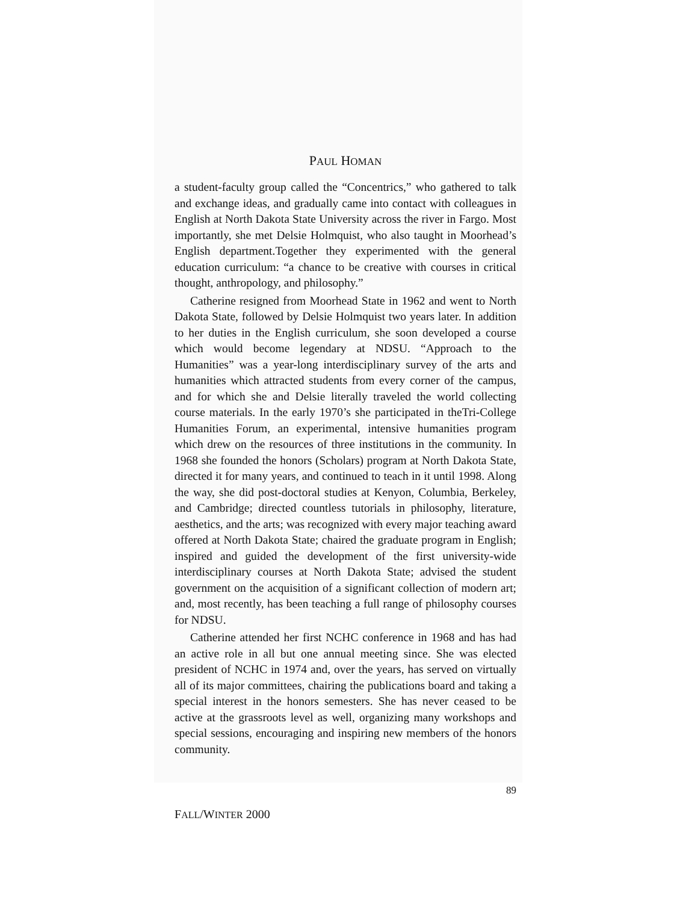PAUL HOMAN
a student-faculty group called the “Concentrics,” who gathered to talk and exchange ideas, and gradually came into contact with colleagues in English at North Dakota State University across the river in Fargo. Most importantly, she met Delsie Holmquist, who also taught in Moorhead’s English department.Together they experimented with the general education curriculum: “a chance to be creative with courses in critical thought, anthropology, and philosophy.”
Catherine resigned from Moorhead State in 1962 and went to North Dakota State, followed by Delsie Holmquist two years later. In addition to her duties in the English curriculum, she soon developed a course which would become legendary at NDSU. “Approach to the Humanities” was a year-long interdisciplinary survey of the arts and humanities which attracted students from every corner of the campus, and for which she and Delsie literally traveled the world collecting course materials. In the early 1970’s she participated in theTri-College Humanities Forum, an experimental, intensive humanities program which drew on the resources of three institutions in the community. In 1968 she founded the honors (Scholars) program at North Dakota State, directed it for many years, and continued to teach in it until 1998. Along the way, she did post-doctoral studies at Kenyon, Columbia, Berkeley, and Cambridge; directed countless tutorials in philosophy, literature, aesthetics, and the arts; was recognized with every major teaching award offered at North Dakota State; chaired the graduate program in English; inspired and guided the development of the first university-wide interdisciplinary courses at North Dakota State; advised the student government on the acquisition of a significant collection of modern art; and, most recently, has been teaching a full range of philosophy courses for NDSU.
Catherine attended her first NCHC conference in 1968 and has had an active role in all but one annual meeting since. She was elected president of NCHC in 1974 and, over the years, has served on virtually all of its major committees, chairing the publications board and taking a special interest in the honors semesters. She has never ceased to be active at the grassroots level as well, organizing many workshops and special sessions, encouraging and inspiring new members of the honors community.
89
FALL/WINTER 2000